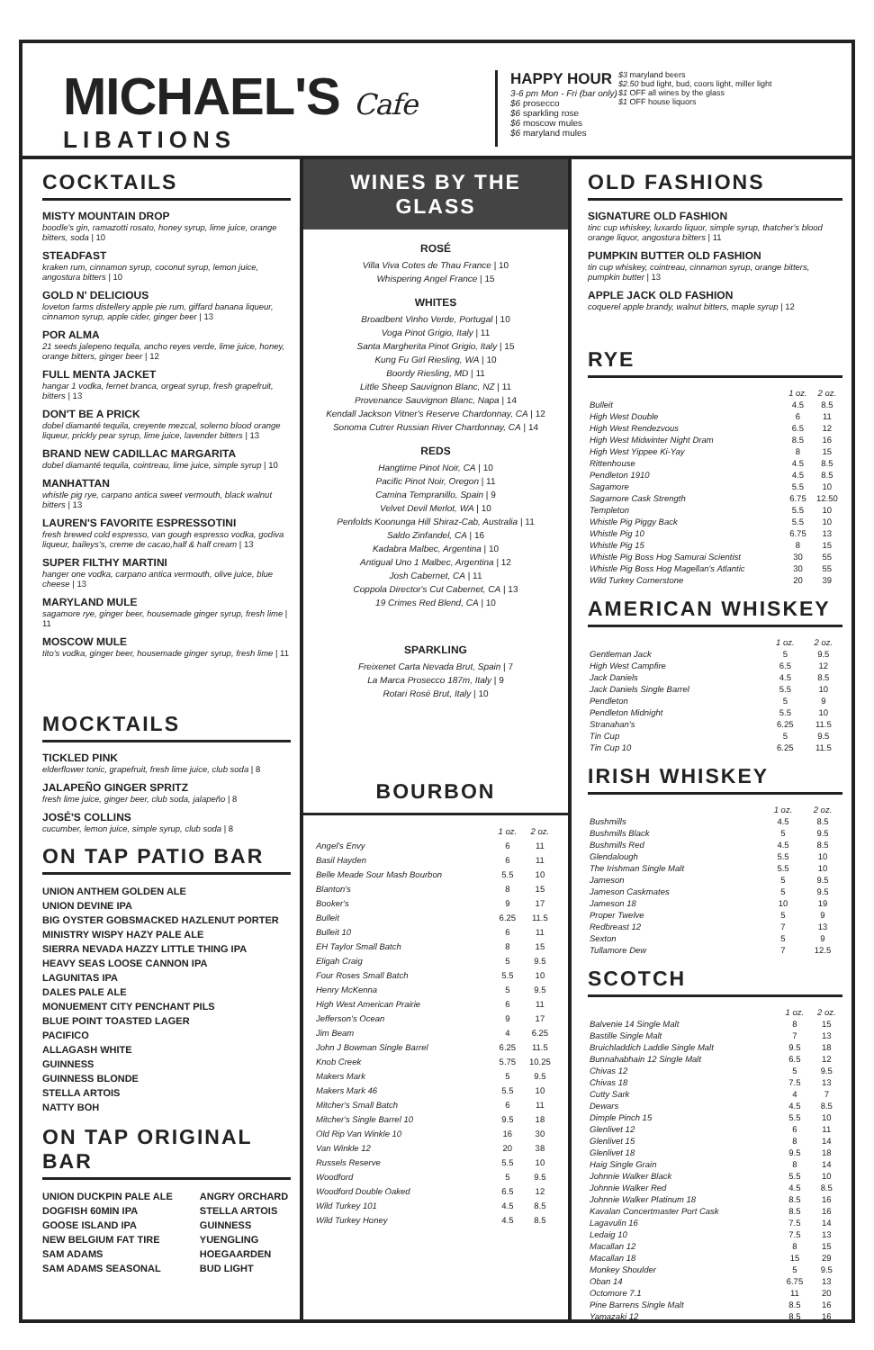MICHAEL'S Cafe
LIBATIONS
HAPPY HOUR
3-6 pm Mon - Fri (bar only)
$6 prosecco
$6 sparkling rose
$6 moscow mules
$6 maryland mules
$3 maryland beers
$2.50 bud light, bud, coors light, miller light
$1 OFF all wines by the glass
$1 OFF house liquors
COCKTAILS
MISTY MOUNTAIN DROP
boodle's gin, ramazotti rosato, honey syrup, lime juice, orange bitters, soda | 10
STEADFAST
kraken rum, cinnamon syrup, coconut syrup, lemon juice, angostura bitters | 10
GOLD N' DELICIOUS
loveton farms distellery apple pie rum, giffard banana liqueur, cinnamon syrup, apple cider, ginger beer | 13
POR ALMA
21 seeds jalepeno tequila, ancho reyes verde, lime juice, honey, orange bitters, ginger beer | 12
FULL MENTA JACKET
hangar 1 vodka, fernet branca, orgeat syrup, fresh grapefruit, bitters | 13
DON'T BE A PRICK
dobel diamanté tequila, creyente mezcal, solerno blood orange liqueur, prickly pear syrup, lime juice, lavender bitters | 13
BRAND NEW CADILLAC MARGARITA
dobel diamanté tequila, cointreau, lime juice, simple syrup | 10
MANHATTAN
whistle pig rye, carpano antica sweet vermouth, black walnut bitters | 13
LAUREN'S FAVORITE ESPRESSOTINI
fresh brewed cold espresso, van gough espresso vodka, godiva liqueur, baileys's, creme de cacao,half & half cream | 13
SUPER FILTHY MARTINI
hanger one vodka, carpano antica vermouth, olive juice, blue cheese | 13
MARYLAND MULE
sagamore rye, ginger beer, housemade ginger syrup, fresh lime | 11
MOSCOW MULE
tito's vodka, ginger beer, housemade ginger syrup, fresh lime | 11
MOCKTAILS
TICKLED PINK
elderflower tonic, grapefruit, fresh lime juice, club soda | 8
JALAPEÑO GINGER SPRITZ
fresh lime juice, ginger beer, club soda, jalapeño | 8
JOSÉ'S COLLINS
cucumber, lemon juice, simple syrup, club soda | 8
ON TAP PATIO BAR
UNION ANTHEM GOLDEN ALE
UNION DEVINE IPA
BIG OYSTER GOBSMACKED HAZLENUT PORTER
MINISTRY WISPY HAZY PALE ALE
SIERRA NEVADA HAZZY LITTLE THING IPA
HEAVY SEAS LOOSE CANNON IPA
LAGUNITAS IPA
DALES PALE ALE
MONUEMENT CITY PENCHANT PILS
BLUE POINT TOASTED LAGER
PACIFICO
ALLAGASH WHITE
GUINNESS
GUINNESS BLONDE
STELLA ARTOIS
NATTY BOH
ON TAP ORIGINAL BAR
UNION DUCKPIN PALE ALE
DOGFISH 60MIN IPA
GOOSE ISLAND IPA
NEW BELGIUM FAT TIRE
SAM ADAMS
SAM ADAMS SEASONAL
ANGRY ORCHARD
STELLA ARTOIS
GUINNESS
YUENGLING
HOEGAARDEN
BUD LIGHT
WINES BY THE GLASS
ROSÉ
Villa Viva Cotes de Thau France | 10
Whispering Angel France | 15
WHITES
Broadbent Vinho Verde, Portugal | 10
Voga Pinot Grigio, Italy | 11
Santa Margherita Pinot Grigio, Italy | 15
Kung Fu Girl Riesling, WA | 10
Boordy Riesling, MD | 11
Little Sheep Sauvignon Blanc, NZ | 11
Provenance Sauvignon Blanc, Napa | 14
Kendall Jackson Vitner's Reserve Chardonnay, CA | 12
Sonoma Cutrer Russian River Chardonnay, CA | 14
REDS
Hangtime Pinot Noir, CA | 10
Pacific Pinot Noir, Oregon | 11
Camina Tempranillo, Spain | 9
Velvet Devil Merlot, WA | 10
Penfolds Koonunga Hill Shiraz-Cab, Australia | 11
Saldo Zinfandel, CA | 16
Kadabra Malbec, Argentina | 10
Antigual Uno 1 Malbec, Argentina | 12
Josh Cabernet, CA | 11
Coppola Director's Cut Cabernet, CA | 13
19 Crimes Red Blend, CA | 10
SPARKLING
Freixenet Carta Nevada Brut, Spain | 7
La Marca Prosecco 187m, Italy | 9
Rotari Rosé Brut, Italy | 10
BOURBON
| | 1 oz. | 2 oz. |
| --- | --- | --- |
| Angel's Envy | 6 | 11 |
| Basil Hayden | 6 | 11 |
| Belle Meade Sour Mash Bourbon | 5.5 | 10 |
| Blanton's | 8 | 15 |
| Booker's | 9 | 17 |
| Bulleit | 6.25 | 11.5 |
| Bulleit 10 | 6 | 11 |
| EH Taylor Small Batch | 8 | 15 |
| Eligah Craig | 5 | 9.5 |
| Four Roses Small Batch | 5.5 | 10 |
| Henry McKenna | 5 | 9.5 |
| High West American Prairie | 6 | 11 |
| Jefferson's Ocean | 9 | 17 |
| Jim Beam | 4 | 6.25 |
| John J Bowman Single Barrel | 6.25 | 11.5 |
| Knob Creek | 5.75 | 10.25 |
| Makers Mark | 5 | 9.5 |
| Makers Mark 46 | 5.5 | 10 |
| Mitcher's Small Batch | 6 | 11 |
| Mitcher's Single Barrel 10 | 9.5 | 18 |
| Old Rip Van Winkle 10 | 16 | 30 |
| Van Winkle 12 | 20 | 38 |
| Russels Reserve | 5.5 | 10 |
| Woodford | 5 | 9.5 |
| Woodford Double Oaked | 6.5 | 12 |
| Wild Turkey 101 | 4.5 | 8.5 |
| Wild Turkey Honey | 4.5 | 8.5 |
OLD FASHIONS
SIGNATURE OLD FASHION
tinc cup whiskey, luxardo liquor, simple syrup, thatcher's blood orange liquor, angostura bitters | 11
PUMPKIN BUTTER OLD FASHION
tin cup whiskey, cointreau, cinnamon syrup, orange bitters, pumpkin butter | 13
APPLE JACK OLD FASHION
coquerel apple brandy, walnut bitters, maple syrup | 12
RYE
| | 1 oz. | 2 oz. |
| --- | --- | --- |
| Bulleit | 4.5 | 8.5 |
| High West Double | 6 | 11 |
| High West Rendezvous | 6.5 | 12 |
| High West Midwinter Night Dram | 8.5 | 16 |
| High West Yippee Ki-Yay | 8 | 15 |
| Rittenhouse | 4.5 | 8.5 |
| Pendleton 1910 | 4.5 | 8.5 |
| Sagamore | 5.5 | 10 |
| Sagamore Cask Strength | 6.75 | 12.50 |
| Templeton | 5.5 | 10 |
| Whistle Pig Piggy Back | 5.5 | 10 |
| Whistle Pig 10 | 6.75 | 13 |
| Whistle Pig 15 | 8 | 15 |
| Whistle Pig Boss Hog Samurai Scientist | 30 | 55 |
| Whistle Pig Boss Hog Magellan's Atlantic | 30 | 55 |
| Wild Turkey Cornerstone | 20 | 39 |
AMERICAN WHISKEY
| | 1 oz. | 2 oz. |
| --- | --- | --- |
| Gentleman Jack | 5 | 9.5 |
| High West Campfire | 6.5 | 12 |
| Jack Daniels | 4.5 | 8.5 |
| Jack Daniels Single Barrel | 5.5 | 10 |
| Pendleton | 5 | 9 |
| Pendleton Midnight | 5.5 | 10 |
| Stranahan's | 6.25 | 11.5 |
| Tin Cup | 5 | 9.5 |
| Tin Cup 10 | 6.25 | 11.5 |
IRISH WHISKEY
| | 1 oz. | 2 oz. |
| --- | --- | --- |
| Bushmills | 4.5 | 8.5 |
| Bushmills Black | 5 | 9.5 |
| Bushmills Red | 4.5 | 8.5 |
| Glendalough | 5.5 | 10 |
| The Irishman Single Malt | 5.5 | 10 |
| Jameson | 5 | 9.5 |
| Jameson Caskmates | 5 | 9.5 |
| Jameson 18 | 10 | 19 |
| Proper Twelve | 5 | 9 |
| Redbreast 12 | 7 | 13 |
| Sexton | 5 | 9 |
| Tullamore Dew | 7 | 12.5 |
SCOTCH
| | 1 oz. | 2 oz. |
| --- | --- | --- |
| Balvenie 14 Single Malt | 8 | 15 |
| Bastille Single Malt | 7 | 13 |
| Bruichladdich Laddie Single Malt | 9.5 | 18 |
| Bunnahabhain 12 Single Malt | 6.5 | 12 |
| Chivas 12 | 5 | 9.5 |
| Chivas 18 | 7.5 | 13 |
| Cutty Sark | 4 | 7 |
| Dewars | 4.5 | 8.5 |
| Dimple Pinch 15 | 5.5 | 10 |
| Glenlivet 12 | 6 | 11 |
| Glenlivet 15 | 8 | 14 |
| Glenlivet 18 | 9.5 | 18 |
| Haig Single Grain | 8 | 14 |
| Johnnie Walker Black | 5.5 | 10 |
| Johnnie Walker Red | 4.5 | 8.5 |
| Johnnie Walker Platinum 18 | 8.5 | 16 |
| Kavalan Concertmaster Port Cask | 8.5 | 16 |
| Lagavulin 16 | 7.5 | 14 |
| Ledaig 10 | 7.5 | 13 |
| Macallan 12 | 8 | 15 |
| Macallan 18 | 15 | 29 |
| Monkey Shoulder | 5 | 9.5 |
| Oban 14 | 6.75 | 13 |
| Octomore 7.1 | 11 | 20 |
| Pine Barrens Single Malt | 8.5 | 16 |
| Yamazaki 12 | 8.5 | 16 |